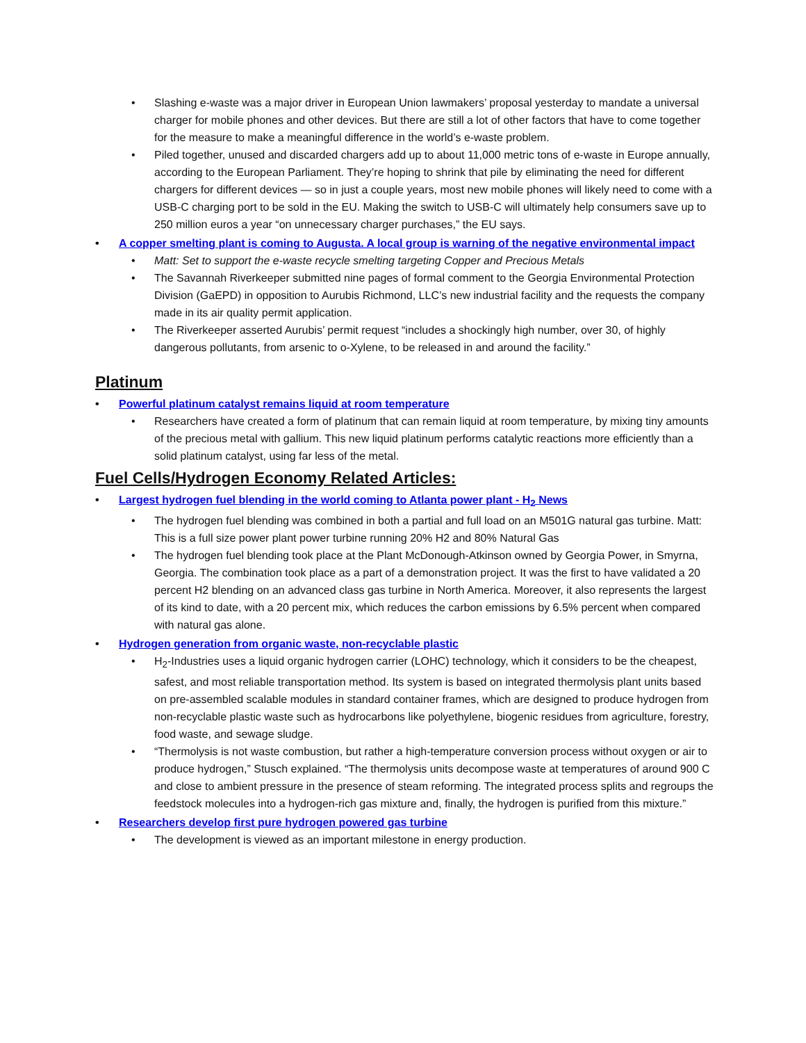• Slashing e-waste was a major driver in European Union lawmakers’ proposal yesterday to mandate a universal charger for mobile phones and other devices. But there are still a lot of other factors that have to come together for the measure to make a meaningful difference in the world’s e-waste problem.
• Piled together, unused and discarded chargers add up to about 11,000 metric tons of e-waste in Europe annually, according to the European Parliament. They’re hoping to shrink that pile by eliminating the need for different chargers for different devices — so in just a couple years, most new mobile phones will likely need to come with a USB-C charging port to be sold in the EU. Making the switch to USB-C will ultimately help consumers save up to 250 million euros a year “on unnecessary charger purchases,” the EU says.
• A copper smelting plant is coming to Augusta. A local group is warning of the negative environmental impact
• Matt: Set to support the e-waste recycle smelting targeting Copper and Precious Metals
• The Savannah Riverkeeper submitted nine pages of formal comment to the Georgia Environmental Protection Division (GaEPD) in opposition to Aurubis Richmond, LLC’s new industrial facility and the requests the company made in its air quality permit application.
• The Riverkeeper asserted Aurubis’ permit request “includes a shockingly high number, over 30, of highly dangerous pollutants, from arsenic to o-Xylene, to be released in and around the facility.”
Platinum
• Powerful platinum catalyst remains liquid at room temperature
• Researchers have created a form of platinum that can remain liquid at room temperature, by mixing tiny amounts of the precious metal with gallium. This new liquid platinum performs catalytic reactions more efficiently than a solid platinum catalyst, using far less of the metal.
Fuel Cells/Hydrogen Economy Related Articles:
• Largest hydrogen fuel blending in the world coming to Atlanta power plant - H<sub>2</sub> News
• The hydrogen fuel blending was combined in both a partial and full load on an M501G natural gas turbine. Matt: This is a full size power plant power turbine running 20% H2 and 80% Natural Gas
• The hydrogen fuel blending took place at the Plant McDonough-Atkinson owned by Georgia Power, in Smyrna, Georgia. The combination took place as a part of a demonstration project. It was the first to have validated a 20 percent H2 blending on an advanced class gas turbine in North America. Moreover, it also represents the largest of its kind to date, with a 20 percent mix, which reduces the carbon emissions by 6.5% percent when compared with natural gas alone.
• Hydrogen generation from organic waste, non-recyclable plastic
• H<sub>2</sub>-Industries uses a liquid organic hydrogen carrier (LOHC) technology, which it considers to be the cheapest, safest, and most reliable transportation method. Its system is based on integrated thermolysis plant units based on pre-assembled scalable modules in standard container frames, which are designed to produce hydrogen from non-recyclable plastic waste such as hydrocarbons like polyethylene, biogenic residues from agriculture, forestry, food waste, and sewage sludge.
• “Thermolysis is not waste combustion, but rather a high-temperature conversion process without oxygen or air to produce hydrogen,” Stusch explained. “The thermolysis units decompose waste at temperatures of around 900 C and close to ambient pressure in the presence of steam reforming. The integrated process splits and regroups the feedstock molecules into a hydrogen-rich gas mixture and, finally, the hydrogen is purified from this mixture.”
• Researchers develop first pure hydrogen powered gas turbine
• The development is viewed as an important milestone in energy production.